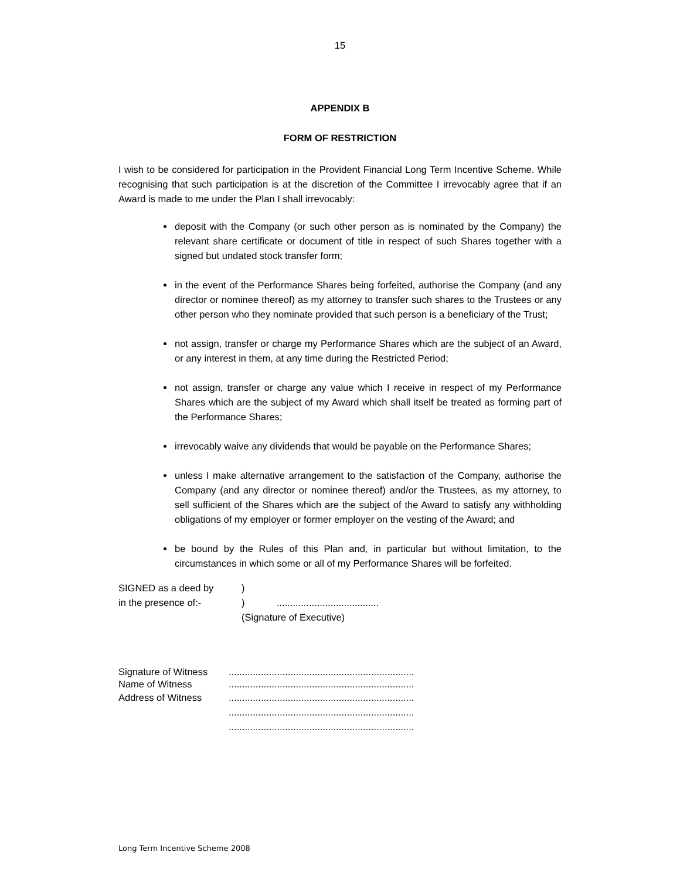15
APPENDIX B
FORM OF RESTRICTION
I wish to be considered for participation in the Provident Financial Long Term Incentive Scheme. While recognising that such participation is at the discretion of the Committee I irrevocably agree that if an Award is made to me under the Plan I shall irrevocably:
deposit with the Company (or such other person as is nominated by the Company) the relevant share certificate or document of title in respect of such Shares together with a signed but undated stock transfer form;
in the event of the Performance Shares being forfeited, authorise the Company (and any director or nominee thereof) as my attorney to transfer such shares to the Trustees or any other person who they nominate provided that such person is a beneficiary of the Trust;
not assign, transfer or charge my Performance Shares which are the subject of an Award, or any interest in them, at any time during the Restricted Period;
not assign, transfer or charge any value which I receive in respect of my Performance Shares which are the subject of my Award which shall itself be treated as forming part of the Performance Shares;
irrevocably waive any dividends that would be payable on the Performance Shares;
unless I make alternative arrangement to the satisfaction of the Company, authorise the Company (and any director or nominee thereof) and/or the Trustees, as my attorney, to sell sufficient of the Shares which are the subject of the Award to satisfy any withholding obligations of my employer or former employer on the vesting of the Award; and
be bound by the Rules of this Plan and, in particular but without limitation, to the circumstances in which some or all of my Performance Shares will be forfeited.
| SIGNED as a deed by | ) | |
| in the presence of:- | ) | ...................................... |
| | (Signature of Executive) | |
| Signature of Witness | ..................................................................... |
| Name of Witness | ..................................................................... |
| Address of Witness | ..................................................................... |
| | ..................................................................... |
| | ..................................................................... |
Long Term Incentive Scheme 2008